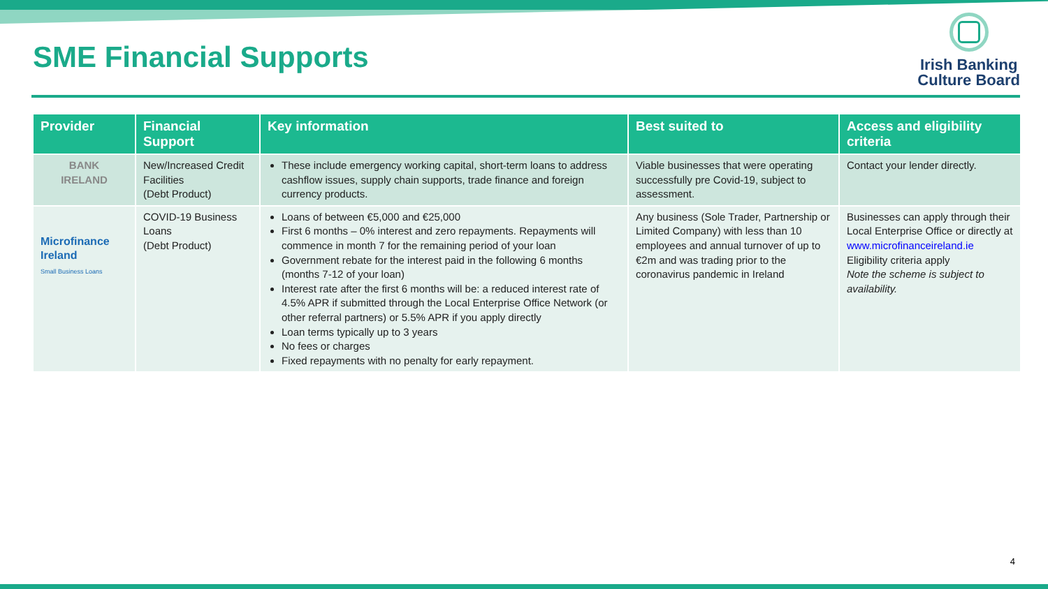SME Financial Supports
Irish Banking
Culture Board
| Provider | Financial Support | Key information | Best suited to | Access and eligibility criteria |
| --- | --- | --- | --- | --- |
| BANK IRELAND | New/Increased Credit Facilities (Debt Product) | These include emergency working capital, short-term loans to address cashflow issues, supply chain supports, trade finance and foreign currency products. | Viable businesses that were operating successfully pre Covid-19, subject to assessment. | Contact your lender directly. |
| Microfinance Ireland Small Business Loans | COVID-19 Business Loans (Debt Product) | Loans of between €5,000 and €25,000 First 6 months – 0% interest and zero repayments. Repayments will commence in month 7 for the remaining period of your loan Government rebate for the interest paid in the following 6 months (months 7-12 of your loan) Interest rate after the first 6 months will be: a reduced interest rate of 4.5% APR if submitted through the Local Enterprise Office Network (or other referral partners) or 5.5% APR if you apply directly Loan terms typically up to 3 years No fees or charges Fixed repayments with no penalty for early repayment. | Any business (Sole Trader, Partnership or Limited Company) with less than 10 employees and annual turnover of up to €2m and was trading prior to the coronavirus pandemic in Ireland | Businesses can apply through their Local Enterprise Office or directly at www.microfinanceireland.ie Eligibility criteria apply Note the scheme is subject to availability. |
4